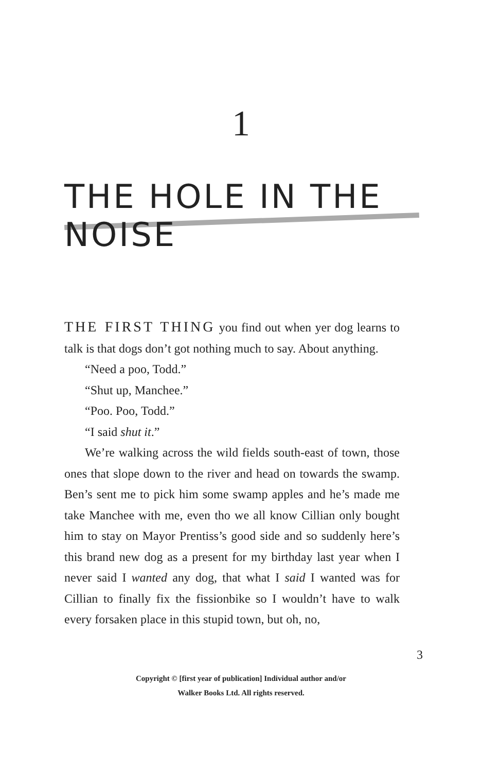1
THE HOLE IN THE NOISE
THE FIRST THING you find out when yer dog learns to talk is that dogs don’t got nothing much to say. About anything.
“Need a poo, Todd.”
“Shut up, Manchee.”
“Poo. Poo, Todd.”
“I said shut it.”
We’re walking across the wild fields south-east of town, those ones that slope down to the river and head on towards the swamp. Ben’s sent me to pick him some swamp apples and he’s made me take Manchee with me, even tho we all know Cillian only bought him to stay on Mayor Prentiss’s good side and so suddenly here’s this brand new dog as a present for my birthday last year when I never said I wanted any dog, that what I said I wanted was for Cillian to finally fix the fissionbike so I wouldn’t have to walk every forsaken place in this stupid town, but oh, no,
3
Copyright © [first year of publication] Individual author and/or
Walker Books Ltd. All rights reserved.